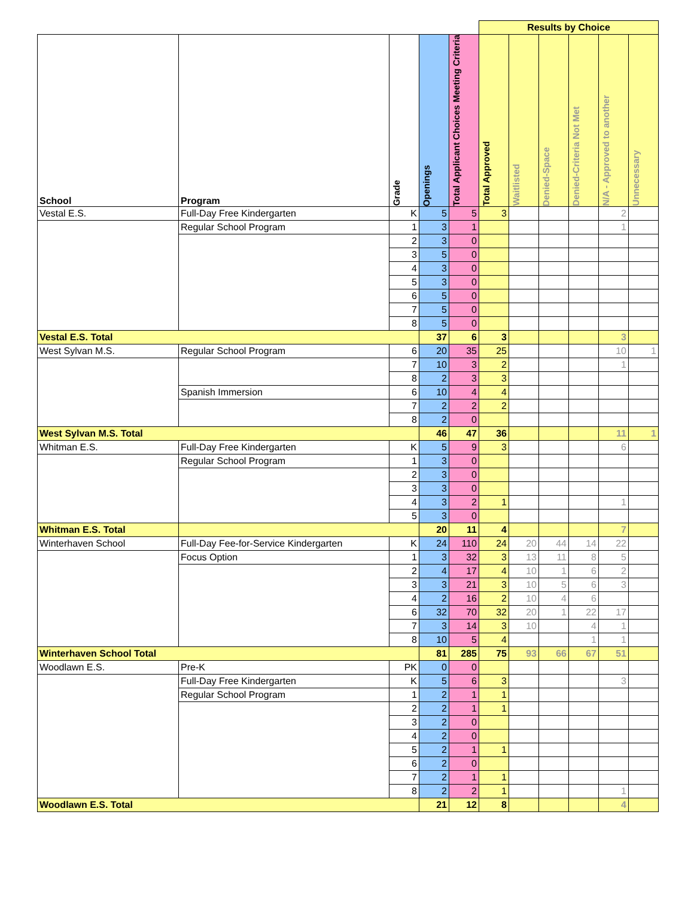| | | | | | Results by Choice | | | | | |
| School | Program | Grade | Openings | Total Applicant Choices Meeting Criteria | Total Approved | Waitlisted | Denied-Space | Denied-Criteria Not Met | N/A - Approved to another | Unnecessary |
| Vestal E.S. | Full-Day Free Kindergarten | K | 5 | 5 | 3 | | | | 2 | |
| | Regular School Program | 1 | 3 | 1 | | | | | 1 | |
| | | 2 | 3 | 0 | | | | | | |
| | | 3 | 5 | 0 | | | | | | |
| | | 4 | 3 | 0 | | | | | | |
| | | 5 | 3 | 0 | | | | | | |
| | | 6 | 5 | 0 | | | | | | |
| | | 7 | 5 | 0 | | | | | | |
| | | 8 | 5 | 0 | | | | | | |
| Vestal E.S. Total | | | 37 | 6 | 3 | | | | 3 | |
| West Sylvan M.S. | Regular School Program | 6 | 20 | 35 | 25 | | | | 10 | 1 |
| | | 7 | 10 | 3 | 2 | | | | 1 | |
| | | 8 | 2 | 3 | 3 | | | | | |
| | Spanish Immersion | 6 | 10 | 4 | 4 | | | | | |
| | | 7 | 2 | 2 | 2 | | | | | |
| | | 8 | 2 | 0 | | | | | | |
| West Sylvan M.S. Total | | | 46 | 47 | 36 | | | | 11 | 1 |
| Whitman E.S. | Full-Day Free Kindergarten | K | 5 | 9 | 3 | | | | 6 | |
| | Regular School Program | 1 | 3 | 0 | | | | | | |
| | | 2 | 3 | 0 | | | | | | |
| | | 3 | 3 | 0 | | | | | | |
| | | 4 | 3 | 2 | 1 | | | | 1 | |
| | | 5 | 3 | 0 | | | | | | |
| Whitman E.S. Total | | | 20 | 11 | 4 | | | | 7 | |
| Winterhaven School | Full-Day Fee-for-Service Kindergarten | K | 24 | 110 | 24 | 20 | 44 | 14 | 22 | |
| | Focus Option | 1 | 3 | 32 | 3 | 13 | 11 | 8 | 5 | |
| | | 2 | 4 | 17 | 4 | 10 | 1 | 6 | 2 | |
| | | 3 | 3 | 21 | 3 | 10 | 5 | 6 | 3 | |
| | | 4 | 2 | 16 | 2 | 10 | 4 | 6 | | |
| | | 6 | 32 | 70 | 32 | 20 | 1 | 22 | 17 | |
| | | 7 | 3 | 14 | 3 | 10 | | 4 | 1 | |
| | | 8 | 10 | 5 | 4 | | | 1 | 1 | |
| Winterhaven School Total | | | 81 | 285 | 75 | 93 | 66 | 67 | 51 | |
| Woodlawn E.S. | Pre-K | PK | 0 | 0 | | | | | | |
| | Full-Day Free Kindergarten | K | 5 | 6 | 3 | | | | 3 | |
| | Regular School Program | 1 | 2 | 1 | 1 | | | | | |
| | | 2 | 2 | 1 | 1 | | | | | |
| | | 3 | 2 | 0 | | | | | | |
| | | 4 | 2 | 0 | | | | | | |
| | | 5 | 2 | 1 | 1 | | | | | |
| | | 6 | 2 | 0 | | | | | | |
| | | 7 | 2 | 1 | 1 | | | | | |
| | | 8 | 2 | 2 | 1 | | | | 1 | |
| Woodlawn E.S. Total | | | 21 | 12 | 8 | | | | 4 | |